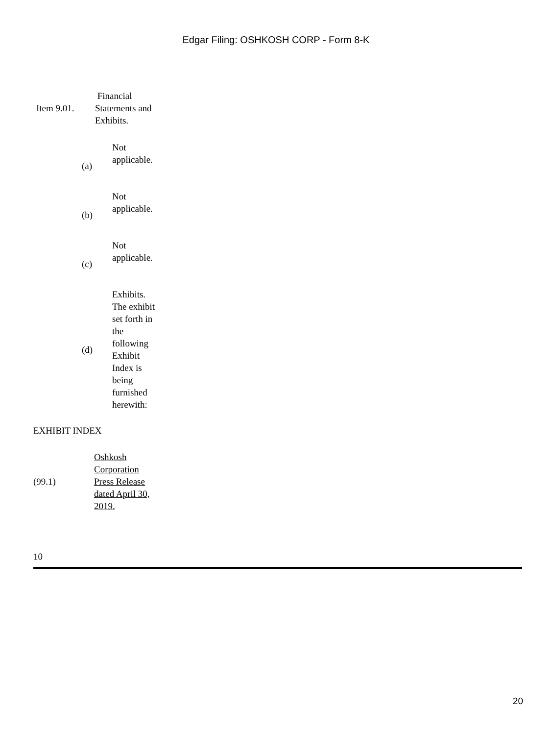Edgar Filing: OSHKOSH CORP - Form 8-K
| Item 9.01. | Financial Statements and Exhibits. |
| (a) | Not applicable. |
| (b) | Not applicable. |
| (c) | Not applicable. |
| (d) | Exhibits. The exhibit set forth in the following Exhibit Index is being furnished herewith: |
EXHIBIT INDEX
| (99.1) | Oshkosh Corporation Press Release dated April 30, 2019. |
10
20